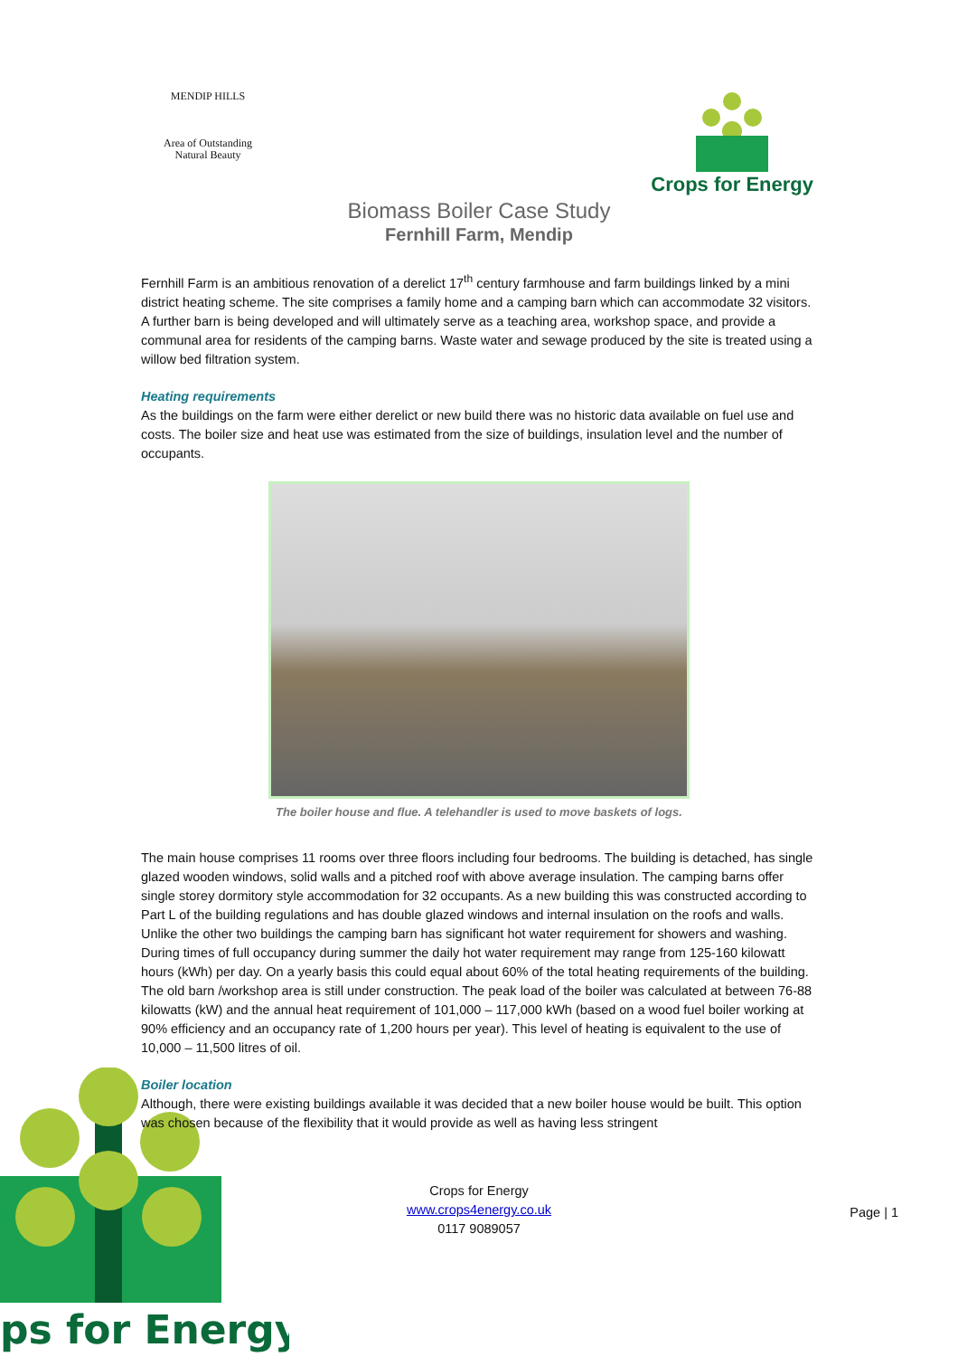MENDIP HILLS
Area of Outstanding
Natural Beauty
Crops for Energy
Biomass Boiler Case Study
Fernhill Farm, Mendip
Fernhill Farm is an ambitious renovation of a derelict 17<sup>th</sup> century farmhouse and farm buildings linked by a mini district heating scheme. The site comprises a family home and a camping barn which can accommodate 32 visitors. A further barn is being developed and will ultimately serve as a teaching area, workshop space, and provide a communal area for residents of the camping barns. Waste water and sewage produced by the site is treated using a willow bed filtration system.
Heating requirements
As the buildings on the farm were either derelict or new build there was no historic data available on fuel use and costs. The boiler size and heat use was estimated from the size of buildings, insulation level and the number of occupants.
The boiler house and flue. A telehandler is used to move baskets of logs.
The main house comprises 11 rooms over three floors including four bedrooms. The building is detached, has single glazed wooden windows, solid walls and a pitched roof with above average insulation. The camping barns offer single storey dormitory style accommodation for 32 occupants. As a new building this was constructed according to Part L of the building regulations and has double glazed windows and internal insulation on the roofs and walls. Unlike the other two buildings the camping barn has significant hot water requirement for showers and washing. During times of full occupancy during summer the daily hot water requirement may range from 125-160 kilowatt hours (kWh) per day. On a yearly basis this could equal about 60% of the total heating requirements of the building. The old barn /workshop area is still under construction. The peak load of the boiler was calculated at between 76-88 kilowatts (kW) and the annual heat requirement of 101,000 – 117,000 kWh (based on a wood fuel boiler working at 90% efficiency and an occupancy rate of 1,200 hours per year). This level of heating is equivalent to the use of 10,000 – 11,500 litres of oil.
Boiler location
Although, there were existing buildings available it was decided that a new boiler house would be built. This option was chosen because of the flexibility that it would provide as well as having less stringent
ps for Energy
Crops for Energy
www.crops4energy.co.uk
0117 9089057
Page | 1